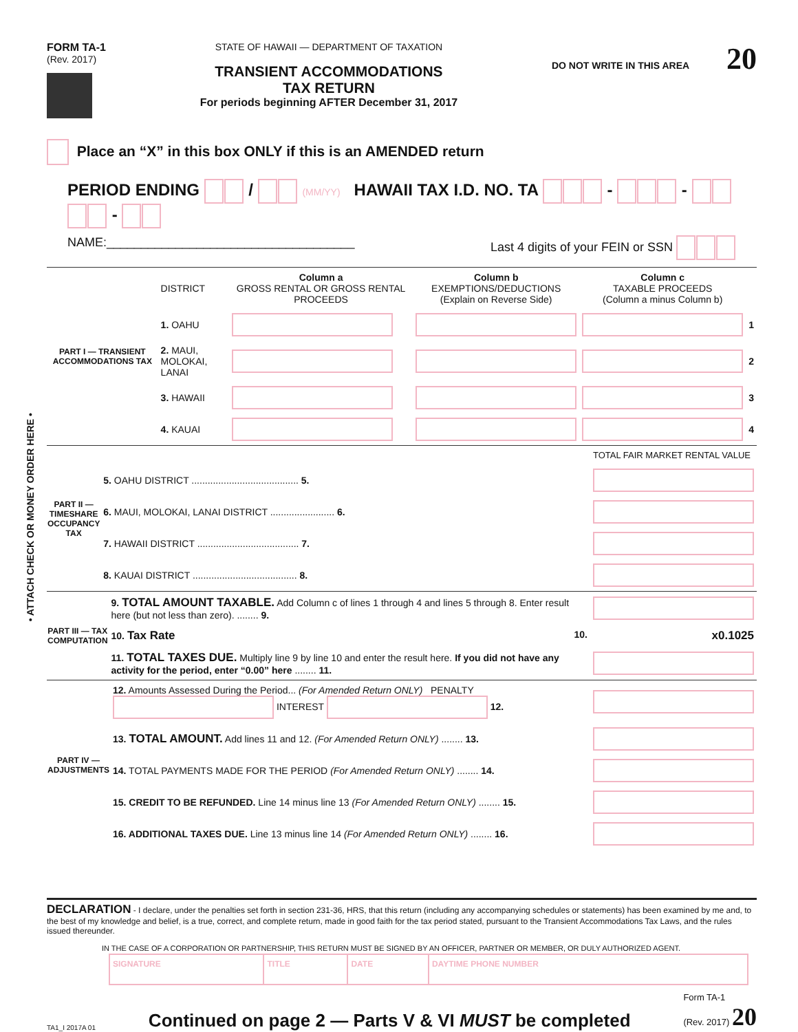• ATTACH CHECK OR MONEY ORDER HERE •
FORM TA-1
(Rev. 2017)
STATE OF HAWAII — DEPARTMENT OF TAXATION
TRANSIENT ACCOMMODATIONS
TAX RETURN
For periods beginning AFTER December 31, 2017
DO NOT WRITE IN THIS AREA 20
Place an “X” in this box ONLY if this is an AMENDED return
PERIOD ENDING / (MM/YY) HAWAII TAX I.D. NO. TA - - -
NAME:____________________________________ Last 4 digits of your FEIN or SSN
| PART I — TRANSIENT ACCOMMODATIONS TAX | DISTRICT | Column a GROSS RENTAL OR GROSS RENTAL PROCEEDS | Column b EXEMPTIONS/DEDUCTIONS (Explain on Reverse Side) | Column c TAXABLE PROCEEDS (Column a minus Column b) | |
| | 1. OAHU | | | | 1 |
| | 2. MAUI, MOLOKAI, LANAI | | | | 2 |
| | 3. HAWAII | | | | 3 |
| | 4. KAUAI | | | | 4 |
| PART II — TIMESHARE OCCUPANCY TAX | | TOTAL FAIR MARKET RENTAL VALUE |
| | 5. OAHU DISTRICT ........................................ 5. | |
| | 6. MAUI, MOLOKAI, LANAI DISTRICT ........................ 6. | |
| | 7. HAWAII DISTRICT ...................................... 7. | |
| | 8. KAUAI DISTRICT ....................................... 8. | |
| PART III — TAX COMPUTATION | 9. TOTAL AMOUNT TAXABLE. Add Column c of lines 1 through 4 and lines 5 through 8. Enter result here (but not less than zero). ........ 9. | |
| | 10. Tax Rate 10. | x0.1025 |
| | 11. TOTAL TAXES DUE. Multiply line 9 by line 10 and enter the result here. If you did not have any activity for the period, enter “0.00” here ........ 11. | |
| PART IV — ADJUSTMENTS | 12. Amounts Assessed During the Period... (For Amended Return ONLY) PENALTY INTEREST 12. | |
| | 13. TOTAL AMOUNT. Add lines 11 and 12. (For Amended Return ONLY) ........ 13. | |
| | 14. TOTAL PAYMENTS MADE FOR THE PERIOD (For Amended Return ONLY) ........ 14. | |
| | 15. CREDIT TO BE REFUNDED. Line 14 minus line 13 (For Amended Return ONLY) ........ 15. | |
| | 16. ADDITIONAL TAXES DUE. Line 13 minus line 14 (For Amended Return ONLY) ........ 16. | |
DECLARATION - I declare, under the penalties set forth in section 231-36, HRS, that this return (including any accompanying schedules or statements) has been examined by me and, to the best of my knowledge and belief, is a true, correct, and complete return, made in good faith for the tax period stated, pursuant to the Transient Accommodations Tax Laws, and the rules issued thereunder.
IN THE CASE OF A CORPORATION OR PARTNERSHIP, THIS RETURN MUST BE SIGNED BY AN OFFICER, PARTNER OR MEMBER, OR DULY AUTHORIZED AGENT.
| SIGNATURE | TITLE | DATE | DAYTIME PHONE NUMBER |
TA1_I 2017A 01 Continued on page 2 — Parts V & VI MUST be completed Form TA-1
(Rev. 2017) 20